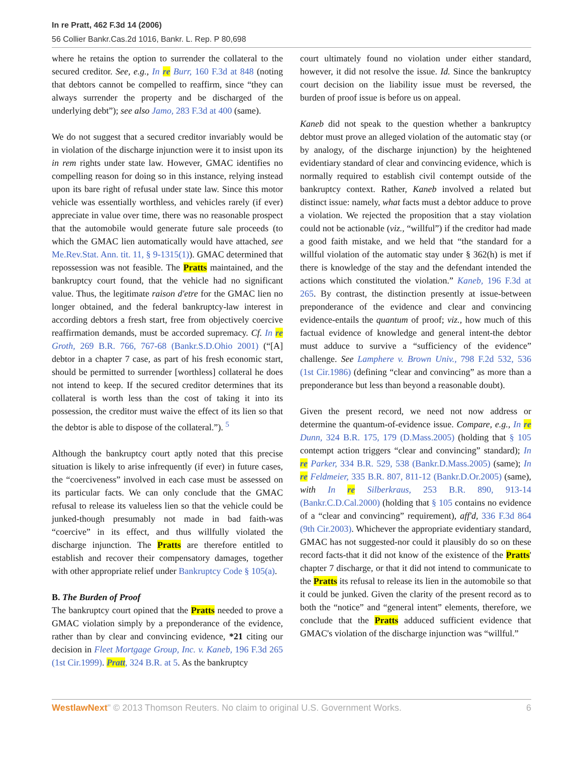In re Pratt, 462 F.3d 14 (2006)
56 Collier Bankr.Cas.2d 1016, Bankr. L. Rep. P 80,698
where he retains the option to surrender the collateral to the secured creditor. See, e.g., In re Burr, 160 F.3d at 848 (noting that debtors cannot be compelled to reaffirm, since “they can always surrender the property and be discharged of the underlying debt”); see also Jamo, 283 F.3d at 400 (same).
We do not suggest that a secured creditor invariably would be in violation of the discharge injunction were it to insist upon its in rem rights under state law. However, GMAC identifies no compelling reason for doing so in this instance, relying instead upon its bare right of refusal under state law. Since this motor vehicle was essentially worthless, and vehicles rarely (if ever) appreciate in value over time, there was no reasonable prospect that the automobile would generate future sale proceeds (to which the GMAC lien automatically would have attached, see Me.Rev.Stat. Ann. tit. 11, § 9-1315(1)). GMAC determined that repossession was not feasible. The Pratts maintained, and the bankruptcy court found, that the vehicle had no significant value. Thus, the legitimate raison d'etre for the GMAC lien no longer obtained, and the federal bankruptcy-law interest in according debtors a fresh start, free from objectively coercive reaffirmation demands, must be accorded supremacy. Cf. In re Groth, 269 B.R. 766, 767-68 (Bankr.S.D.Ohio 2001) (“[A] debtor in a chapter 7 case, as part of his fresh economic start, should be permitted to surrender [worthless] collateral he does not intend to keep. If the secured creditor determines that its collateral is worth less than the cost of taking it into its possession, the creditor must waive the effect of its lien so that the debtor is able to dispose of the collateral.”). <sup>5</sup>
Although the bankruptcy court aptly noted that this precise situation is likely to arise infrequently (if ever) in future cases, the “coerciveness” involved in each case must be assessed on its particular facts. We can only conclude that the GMAC refusal to release its valueless lien so that the vehicle could be junked-though presumably not made in bad faith-was “coercive” in its effect, and thus willfully violated the discharge injunction. The Pratts are therefore entitled to establish and recover their compensatory damages, together with other appropriate relief under Bankruptcy Code § 105(a).
B. The Burden of Proof
The bankruptcy court opined that the Pratts needed to prove a GMAC violation simply by a preponderance of the evidence, rather than by clear and convincing evidence, *21 citing our decision in Fleet Mortgage Group, Inc. v. Kaneb, 196 F.3d 265 (1st Cir.1999). Pratt, 324 B.R. at 5. As the bankruptcy
court ultimately found no violation under either standard, however, it did not resolve the issue. Id. Since the bankruptcy court decision on the liability issue must be reversed, the burden of proof issue is before us on appeal.
Kaneb did not speak to the question whether a bankruptcy debtor must prove an alleged violation of the automatic stay (or by analogy, of the discharge injunction) by the heightened evidentiary standard of clear and convincing evidence, which is normally required to establish civil contempt outside of the bankruptcy context. Rather, Kaneb involved a related but distinct issue: namely, what facts must a debtor adduce to prove a violation. We rejected the proposition that a stay violation could not be actionable (viz., “willful”) if the creditor had made a good faith mistake, and we held that “the standard for a willful violation of the automatic stay under § 362(h) is met if there is knowledge of the stay and the defendant intended the actions which constituted the violation.” Kaneb, 196 F.3d at 265. By contrast, the distinction presently at issue-between preponderance of the evidence and clear and convincing evidence-entails the quantum of proof; viz., how much of this factual evidence of knowledge and general intent-the debtor must adduce to survive a “sufficiency of the evidence” challenge. See Lamphere v. Brown Univ., 798 F.2d 532, 536 (1st Cir.1986) (defining “clear and convincing” as more than a preponderance but less than beyond a reasonable doubt).
Given the present record, we need not now address or determine the quantum-of-evidence issue. Compare, e.g., In re Dunn, 324 B.R. 175, 179 (D.Mass.2005) (holding that § 105 contempt action triggers “clear and convincing” standard); In re Parker, 334 B.R. 529, 538 (Bankr.D.Mass.2005) (same); In re Feldmeier, 335 B.R. 807, 811-12 (Bankr.D.Or.2005) (same), with In re Silberkraus, 253 B.R. 890, 913-14 (Bankr.C.D.Cal.2000) (holding that § 105 contains no evidence of a “clear and convincing” requirement), aff'd, 336 F.3d 864 (9th Cir.2003). Whichever the appropriate evidentiary standard, GMAC has not suggested-nor could it plausibly do so on these record facts-that it did not know of the existence of the Pratts' chapter 7 discharge, or that it did not intend to communicate to the Pratts its refusal to release its lien in the automobile so that it could be junked. Given the clarity of the present record as to both the “notice” and “general intent” elements, therefore, we conclude that the Pratts adduced sufficient evidence that GMAC's violation of the discharge injunction was “willful.”
WestlawNext" © 2013 Thomson Reuters. No claim to original U.S. Government Works. 6